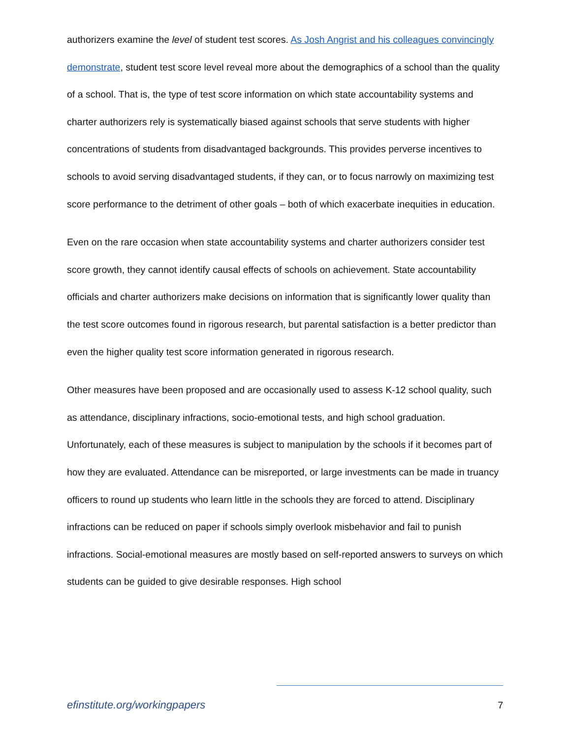authorizers examine the level of student test scores. As Josh Angrist and his colleagues convincingly demonstrate, student test score level reveal more about the demographics of a school than the quality of a school. That is, the type of test score information on which state accountability systems and charter authorizers rely is systematically biased against schools that serve students with higher concentrations of students from disadvantaged backgrounds. This provides perverse incentives to schools to avoid serving disadvantaged students, if they can, or to focus narrowly on maximizing test score performance to the detriment of other goals – both of which exacerbate inequities in education.
Even on the rare occasion when state accountability systems and charter authorizers consider test score growth, they cannot identify causal effects of schools on achievement. State accountability officials and charter authorizers make decisions on information that is significantly lower quality than the test score outcomes found in rigorous research, but parental satisfaction is a better predictor than even the higher quality test score information generated in rigorous research.
Other measures have been proposed and are occasionally used to assess K-12 school quality, such as attendance, disciplinary infractions, socio-emotional tests, and high school graduation. Unfortunately, each of these measures is subject to manipulation by the schools if it becomes part of how they are evaluated. Attendance can be misreported, or large investments can be made in truancy officers to round up students who learn little in the schools they are forced to attend. Disciplinary infractions can be reduced on paper if schools simply overlook misbehavior and fail to punish infractions. Social-emotional measures are mostly based on self-reported answers to surveys on which students can be guided to give desirable responses. High school
efinstitute.org/workingpapers 7